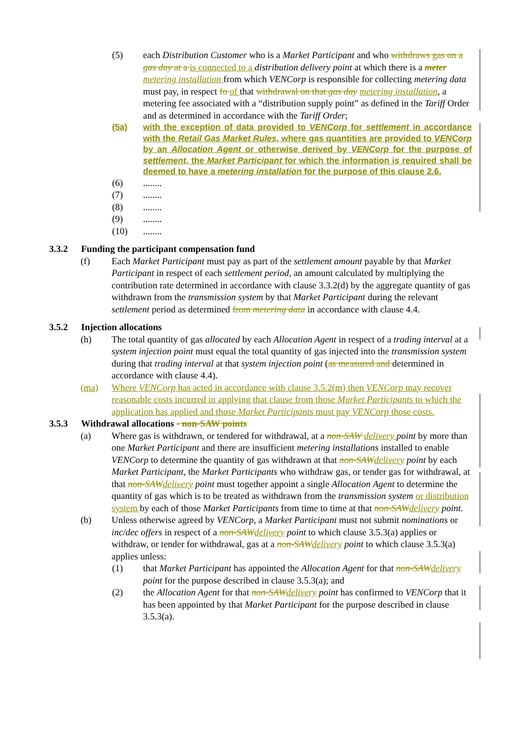(5) each Distribution Customer who is a Market Participant and who withdraws gas on a gas day at a is connected to a distribution delivery point at which there is a meter metering installation from which VENCorp is responsible for collecting metering data must pay, in respect fo of that withdrawal on that gas day metering installation, a metering fee associated with a “distribution supply point” as defined in the Tariff Order and as determined in accordance with the Tariff Order;
(5a) with the exception of data provided to VENCorp for settlement in accordance with the Retail Gas Market Rules, where gas quantities are provided to VENCorp by an Allocation Agent or otherwise derived by VENCorp for the purpose of settlement, the Market Participant for which the information is required shall be deemed to have a metering installation for the purpose of this clause 2.6.
(6) ........
(7) ........
(8) ........
(9) ........
(10) ........
3.3.2 Funding the participant compensation fund
(f) Each Market Participant must pay as part of the settlement amount payable by that Market Participant in respect of each settlement period, an amount calculated by multiplying the contribution rate determined in accordance with clause 3.3.2(d) by the aggregate quantity of gas withdrawn from the transmission system by that Market Participant during the relevant settlement period as determined from metering data in accordance with clause 4.4.
3.5.2 Injection allocations
(h) The total quantity of gas allocated by each Allocation Agent in respect of a trading interval at a system injection point must equal the total quantity of gas injected into the transmission system during that trading interval at that system injection point (as measured and determined in accordance with clause 4.4).
(ma) Where VENCorp has acted in accordance with clause 3.5.2(m) then VENCorp may recover reasonable costs incurred in applying that clause from those Market Participants to which the application has applied and those Market Participants must pay VENCorp those costs.
3.5.3 Withdrawal allocations - non-SAW points
(a) Where gas is withdrawn, or tendered for withdrawal, at a non-SAW delivery point by more than one Market Participant and there are insufficient metering installations installed to enable VENCorp to determine the quantity of gas withdrawn at that non-SAW delivery point by each Market Participant, the Market Participants who withdraw gas, or tender gas for withdrawal, at that non-SAW delivery point must together appoint a single Allocation Agent to determine the quantity of gas which is to be treated as withdrawn from the transmission system or distribution system by each of those Market Participants from time to time at that non-SAW delivery point.
(b) Unless otherwise agreed by VENCorp, a Market Participant must not submit nominations or inc/dec offers in respect of a non-SAW delivery point to which clause 3.5.3(a) applies or withdraw, or tender for withdrawal, gas at a non-SAW delivery point to which clause 3.5.3(a) applies unless:
(1) that Market Participant has appointed the Allocation Agent for that non-SAW delivery point for the purpose described in clause 3.5.3(a); and
(2) the Allocation Agent for that non-SAW delivery point has confirmed to VENCorp that it has been appointed by that Market Participant for the purpose described in clause 3.5.3(a).